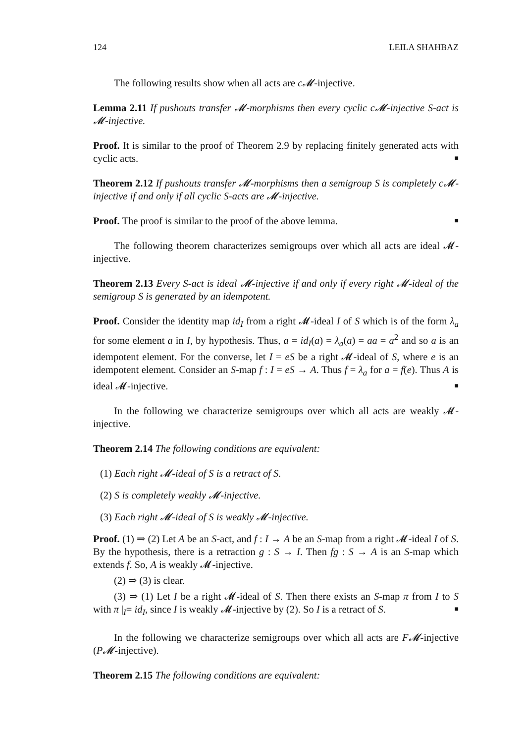124 LEILA SHAHBAZ
The following results show when all acts are c𝓜-injective.
Lemma 2.11 If pushouts transfer 𝓜-morphisms then every cyclic c𝓜-injective S-act is 𝓜-injective.
Proof. It is similar to the proof of Theorem 2.9 by replacing finitely generated acts with cyclic acts. ■
Theorem 2.12 If pushouts transfer 𝓜-morphisms then a semigroup S is completely c𝓜-injective if and only if all cyclic S-acts are 𝓜-injective.
Proof. The proof is similar to the proof of the above lemma. ■
The following theorem characterizes semigroups over which all acts are ideal 𝓜-injective.
Theorem 2.13 Every S-act is ideal 𝓜-injective if and only if every right 𝓜-ideal of the semigroup S is generated by an idempotent.
Proof. Consider the identity map id<sub>I</sub> from a right 𝓜-ideal I of S which is of the form λ<sub>a</sub> for some element a in I, by hypothesis. Thus, a = id<sub>I</sub>(a) = λ<sub>a</sub>(a) = aa = a<sup>2</sup> and so a is an idempotent element. For the converse, let I = eS be a right 𝓜-ideal of S, where e is an idempotent element. Consider an S-map f : I = eS → A. Thus f = λ<sub>a</sub> for a = f(e). Thus A is ideal 𝓜-injective. ■
In the following we characterize semigroups over which all acts are weakly 𝓜-injective.
Theorem 2.14 The following conditions are equivalent:
(1) Each right 𝓜-ideal of S is a retract of S.
(2) S is completely weakly 𝓜-injective.
(3) Each right 𝓜-ideal of S is weakly 𝓜-injective.
Proof. (1) ⇒ (2) Let A be an S-act, and f : I → A be an S-map from a right 𝓜-ideal I of S. By the hypothesis, there is a retraction g : S → I. Then fg : S → A is an S-map which extends f. So, A is weakly 𝓜-injective.
(2) ⇒ (3) is clear.
(3) ⇒ (1) Let I be a right 𝓜-ideal of S. Then there exists an S-map π from I to S with π |<sub>I</sub>= id<sub>I</sub>, since I is weakly 𝓜-injective by (2). So I is a retract of S. ■
In the following we characterize semigroups over which all acts are F𝓜-injective (P𝓜-injective).
Theorem 2.15 The following conditions are equivalent: